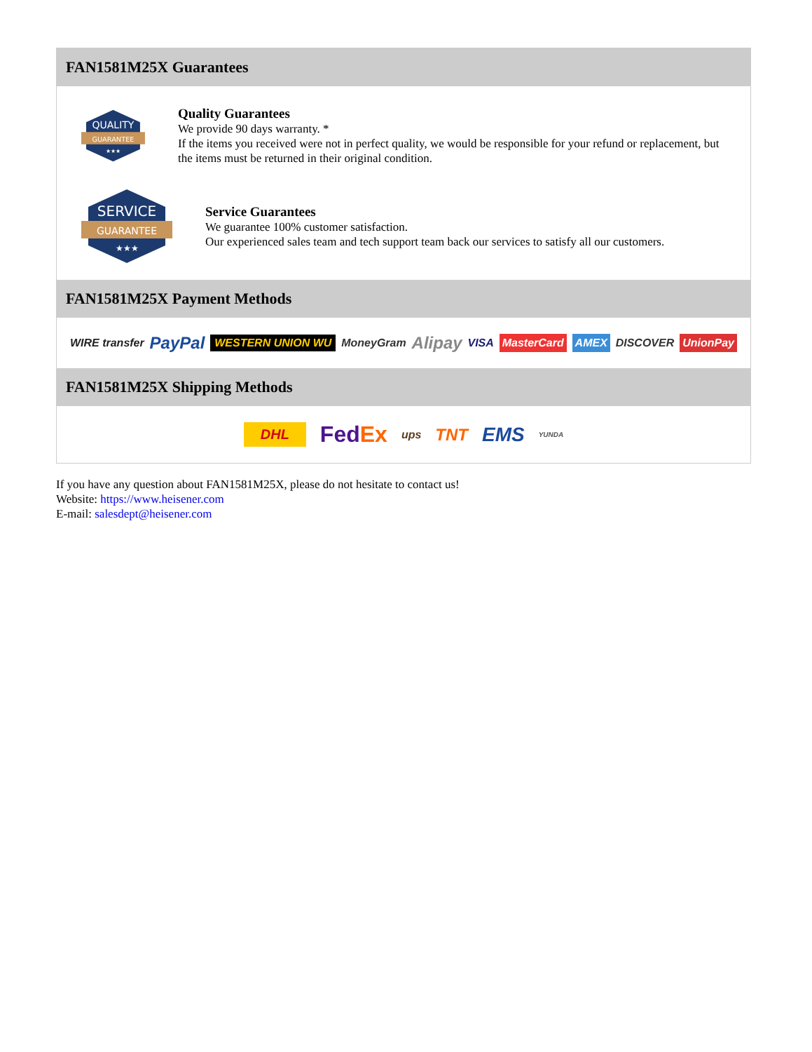FAN1581M25X Guarantees
QUALITY
GUARANTEE
★★★
Quality Guarantees
We provide 90 days warranty. *
If the items you received were not in perfect quality, we would be responsible for your refund or replacement, but the items must be returned in their original condition.
SERVICE
GUARANTEE
★★★
Service Guarantees
We guarantee 100% customer satisfaction.
Our experienced sales team and tech support team back our services to satisfy all our customers.
FAN1581M25X Payment Methods
WIRE transfer PayPal WESTERN UNION WU MoneyGram Alipay VISA MasterCard AMEX DISCOVER UnionPay
FAN1581M25X Shipping Methods
DHL FedEx ups TNT EMS YUNDA
If you have any question about FAN1581M25X, please do not hesitate to contact us!
Website: https://www.heisener.com
E-mail: salesdept@heisener.com